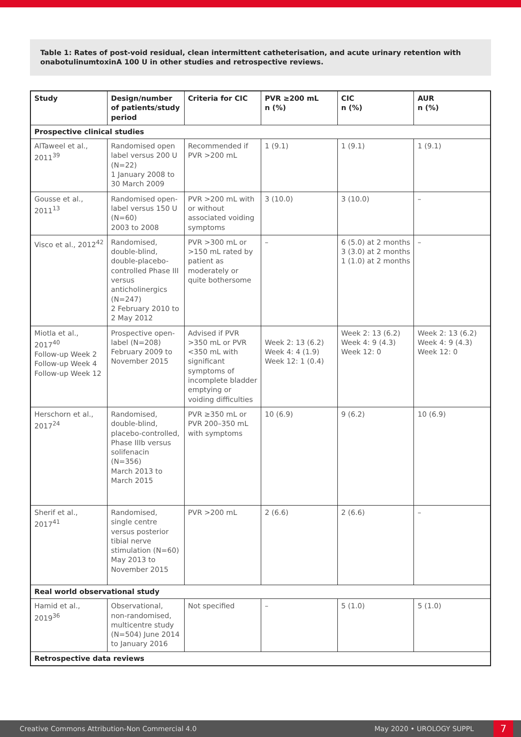Table 1: Rates of post-void residual, clean intermittent catheterisation, and acute urinary retention with onabotulinumtoxinA 100 U in other studies and retrospective reviews.
| Study | Design/number of patients/study period | Criteria for CIC | PVR ≥200 mL n (%) | CIC n (%) | AUR n (%) |
| --- | --- | --- | --- | --- | --- |
| Prospective clinical studies | | | | | |
| AlTaweel et al., 2011<sup>39</sup> | Randomised open label versus 200 U (N=22) 1 January 2008 to 30 March 2009 | Recommended if PVR >200 mL | 1 (9.1) | 1 (9.1) | 1 (9.1) |
| Gousse et al., 2011<sup>13</sup> | Randomised open-label versus 150 U (N=60) 2003 to 2008 | PVR >200 mL with or without associated voiding symptoms | 3 (10.0) | 3 (10.0) | – |
| Visco et al., 2012<sup>42</sup> | Randomised, double-blind, double-placebo-controlled Phase III versus anticholinergics (N=247) 2 February 2010 to 2 May 2012 | PVR >300 mL or >150 mL rated by patient as moderately or quite bothersome | – | 6 (5.0) at 2 months 3 (3.0) at 2 months 1 (1.0) at 2 months | – |
| Miotla et al., 2017<sup>40</sup> Follow-up Week 2 Follow-up Week 4 Follow-up Week 12 | Prospective open-label (N=208) February 2009 to November 2015 | Advised if PVR >350 mL or PVR <350 mL with significant symptoms of incomplete bladder emptying or voiding difficulties | Week 2: 13 (6.2) Week 4: 4 (1.9) Week 12: 1 (0.4) | Week 2: 13 (6.2) Week 4: 9 (4.3) Week 12: 0 | Week 2: 13 (6.2) Week 4: 9 (4.3) Week 12: 0 |
| Herschorn et al., 2017<sup>24</sup> | Randomised, double-blind, placebo-controlled, Phase IIIb versus solifenacin (N=356) March 2013 to March 2015 | PVR ≥350 mL or PVR 200–350 mL with symptoms | 10 (6.9) | 9 (6.2) | 10 (6.9) |
| Sherif et al., 2017<sup>41</sup> | Randomised, single centre versus posterior tibial nerve stimulation (N=60) May 2013 to November 2015 | PVR >200 mL | 2 (6.6) | 2 (6.6) | – |
| Real world observational study | | | | | |
| Hamid et al., 2019<sup>36</sup> | Observational, non-randomised, multicentre study (N=504) June 2014 to January 2016 | Not specified | – | 5 (1.0) | 5 (1.0) |
| Retrospective data reviews | | | | | |
Creative Commons Attribution-Non Commercial 4.0 May 2020 • UROLOGY SUPPL 7